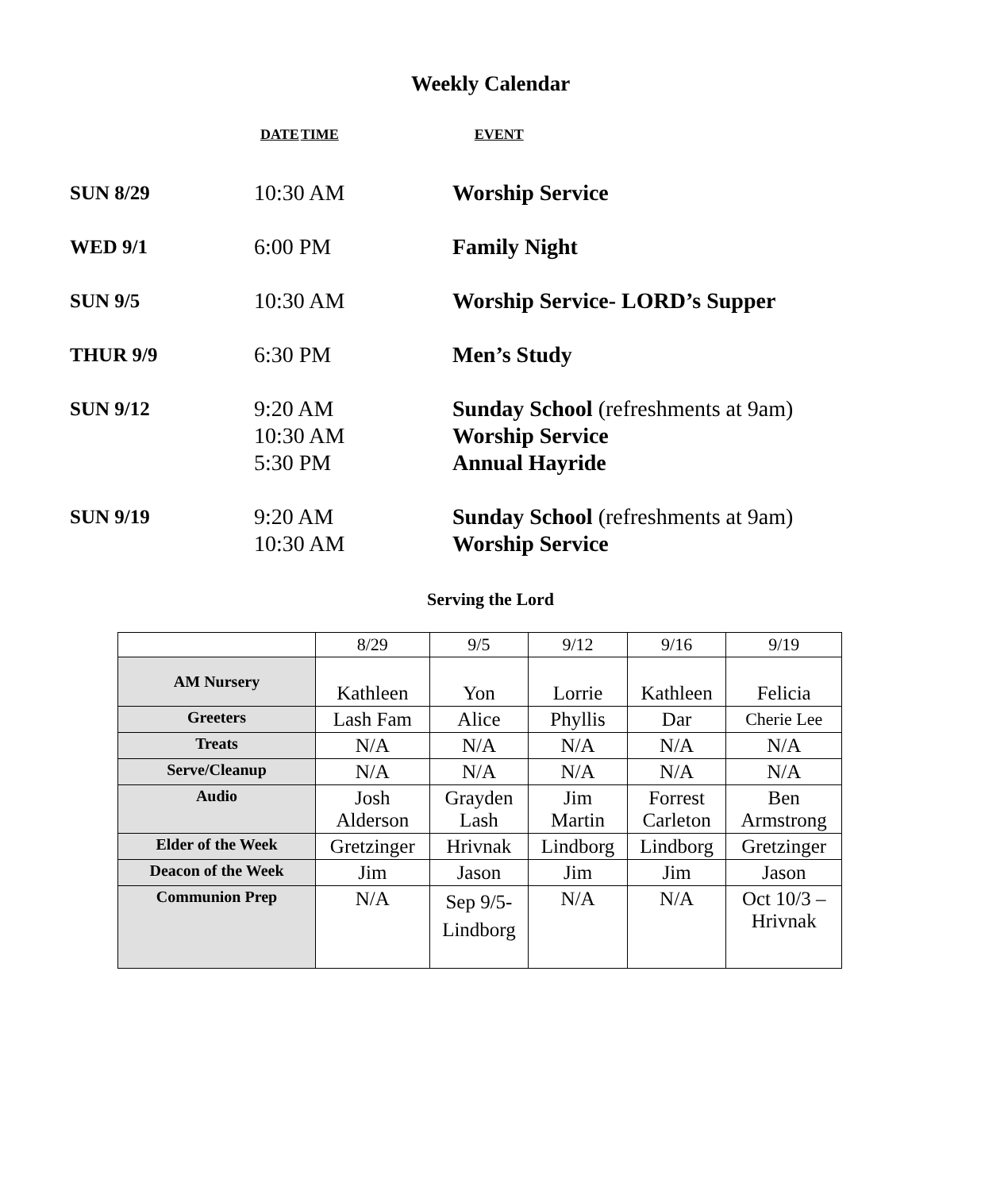Weekly Calendar
| DATE | TIME | EVENT |
| --- | --- | --- |
| SUN 8/29 | 10:30 AM | Worship Service |
| WED 9/1 | 6:00 PM | Family Night |
| SUN 9/5 | 10:30 AM | Worship Service- LORD’s Supper |
| THUR 9/9 | 6:30 PM | Men’s Study |
| SUN 9/12 | 9:20 AM 10:30 AM 5:30 PM | Sunday School (refreshments at 9am) Worship Service Annual Hayride |
| SUN 9/19 | 9:20 AM 10:30 AM | Sunday School (refreshments at 9am) Worship Service |
Serving the Lord
| | 8/29 | 9/5 | 9/12 | 9/16 | 9/19 |
| AM Nursery | Kathleen | Yon | Lorrie | Kathleen | Felicia |
| Greeters | Lash Fam | Alice | Phyllis | Dar | Cherie Lee |
| Treats | N/A | N/A | N/A | N/A | N/A |
| Serve/Cleanup | N/A | N/A | N/A | N/A | N/A |
| Audio | Josh Alderson | Grayden Lash | Jim Martin | Forrest Carleton | Ben Armstrong |
| Elder of the Week | Gretzinger | Hrivnak | Lindborg | Lindborg | Gretzinger |
| Deacon of the Week | Jim | Jason | Jim | Jim | Jason |
| Communion Prep | N/A | Sep 9/5- Lindborg | N/A | N/A | Oct 10/3 – Hrivnak |